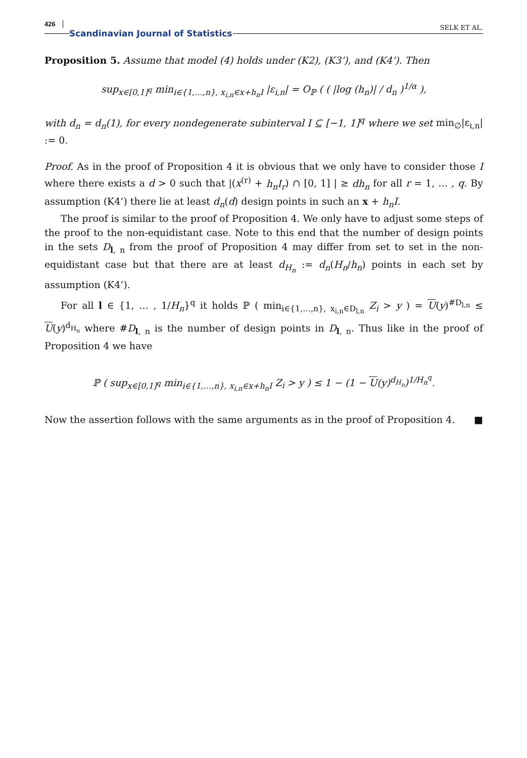426 Scandinavian Journal of Statistics SELK ET AL.
Proposition 5. Assume that model (4) holds under (K2), (K3’), and (K4’). Then
sup<sub>x∈[0,1]<sup>q</sup></sub> min<sub>i∈{1,…,n}, x<sub>i,n</sub>∈x+h<sub>n</sub>I</sub> |ε<sub>i,n</sub>| = O<sub>ℙ</sub> ( ( |log (h<sub>n</sub>)| / d<sub>n</sub> )<sup>1/α</sup> ),
with d<sub>n</sub> = d<sub>n</sub>(1), for every nondegenerate subinterval I ⊆ [−1, 1]<sup>q</sup> where we set min<sub>∅</sub>|ε<sub>i,n</sub>| := 0.
Proof. As in the proof of Proposition 4 it is obvious that we only have to consider those I where there exists a d > 0 such that |(x<sup>(r)</sup> + h<sub>n</sub>I<sub>r</sub>) ∩ [0, 1] | ≥ dh<sub>n</sub> for all r = 1, … , q. By assumption (K4’) there lie at least d<sub>n</sub>(d) design points in such an x + h<sub>n</sub>I.
The proof is similar to the proof of Proposition 4. We only have to adjust some steps of the proof to the non-equidistant case. Note to this end that the number of design points in the sets D<sub>l, n</sub> from the proof of Proposition 4 may differ from set to set in the non-equidistant case but that there are at least d<sub>H<sub>n</sub></sub> := d<sub>n</sub>(H<sub>n</sub>/h<sub>n</sub>) points in each set by assumption (K4’).
For all l ∈ {1, … , 1/H<sub>n</sub>}<sup>q</sup> it holds ℙ ( min<sub>i∈{1,…,n}, x<sub>i,n</sub>∈D<sub>l,n</sub></sub> Z<sub>i</sub> > y ) = U(y)<sup>#D<sub>l,n</sub></sup> ≤ U(y)<sup>d<sub>H<sub>n</sub></sub></sup> where #D<sub>l, n</sub> is the number of design points in D<sub>l, n</sub>. Thus like in the proof of Proposition 4 we have
ℙ ( sup<sub>x∈[0,1]<sup>q</sup></sub> min<sub>i∈{1,…,n}, x<sub>i,n</sub>∈x+h<sub>n</sub>I</sub> Z<sub>i</sub> > y ) ≤ 1 − (1 − U(y)<sup>d<sub>H<sub>n</sub></sub></sup>)<sup>1/H<sub>n</sub><sup>q</sup></sup>.
Now the assertion follows with the same arguments as in the proof of Proposition 4. ■